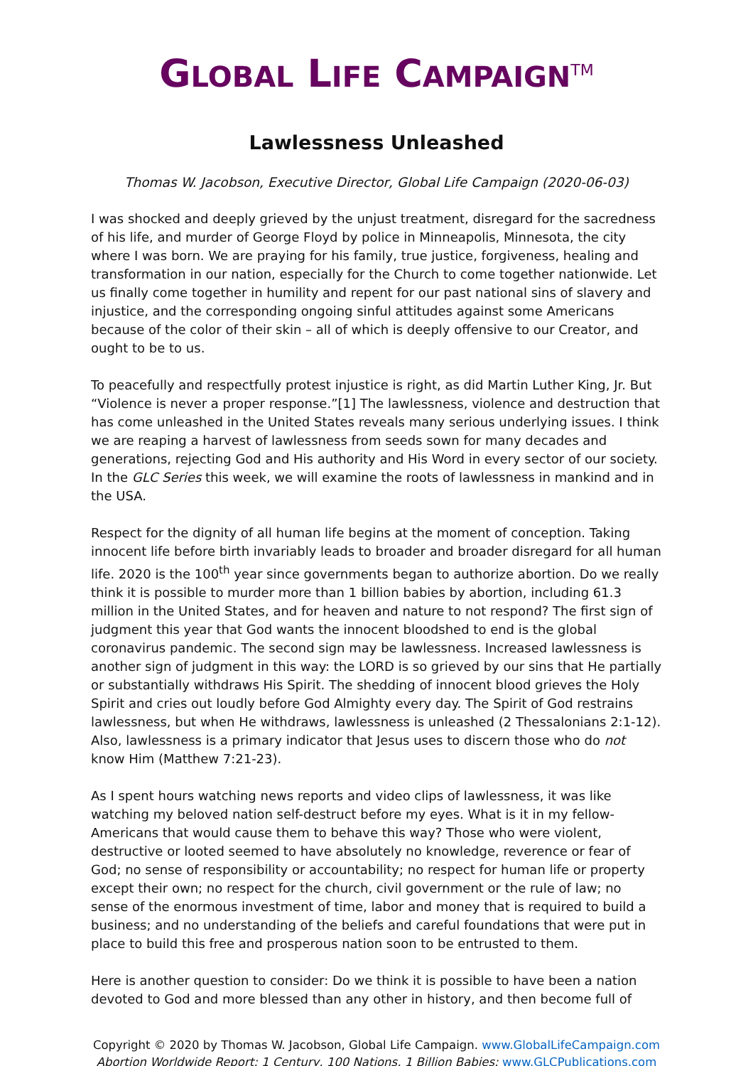GLOBAL LIFE CAMPAIGN<sup>TM</sup>
Lawlessness Unleashed
Thomas W. Jacobson, Executive Director, Global Life Campaign (2020-06-03)
I was shocked and deeply grieved by the unjust treatment, disregard for the sacredness of his life, and murder of George Floyd by police in Minneapolis, Minnesota, the city where I was born. We are praying for his family, true justice, forgiveness, healing and transformation in our nation, especially for the Church to come together nationwide. Let us finally come together in humility and repent for our past national sins of slavery and injustice, and the corresponding ongoing sinful attitudes against some Americans because of the color of their skin – all of which is deeply offensive to our Creator, and ought to be to us.
To peacefully and respectfully protest injustice is right, as did Martin Luther King, Jr. But “Violence is never a proper response.”[1] The lawlessness, violence and destruction that has come unleashed in the United States reveals many serious underlying issues. I think we are reaping a harvest of lawlessness from seeds sown for many decades and generations, rejecting God and His authority and His Word in every sector of our society. In the GLC Series this week, we will examine the roots of lawlessness in mankind and in the USA.
Respect for the dignity of all human life begins at the moment of conception. Taking innocent life before birth invariably leads to broader and broader disregard for all human life. 2020 is the 100<sup>th</sup> year since governments began to authorize abortion. Do we really think it is possible to murder more than 1 billion babies by abortion, including 61.3 million in the United States, and for heaven and nature to not respond? The first sign of judgment this year that God wants the innocent bloodshed to end is the global coronavirus pandemic. The second sign may be lawlessness. Increased lawlessness is another sign of judgment in this way: the LORD is so grieved by our sins that He partially or substantially withdraws His Spirit. The shedding of innocent blood grieves the Holy Spirit and cries out loudly before God Almighty every day. The Spirit of God restrains lawlessness, but when He withdraws, lawlessness is unleashed (2 Thessalonians 2:1-12). Also, lawlessness is a primary indicator that Jesus uses to discern those who do not know Him (Matthew 7:21-23).
As I spent hours watching news reports and video clips of lawlessness, it was like watching my beloved nation self-destruct before my eyes. What is it in my fellow-Americans that would cause them to behave this way? Those who were violent, destructive or looted seemed to have absolutely no knowledge, reverence or fear of God; no sense of responsibility or accountability; no respect for human life or property except their own; no respect for the church, civil government or the rule of law; no sense of the enormous investment of time, labor and money that is required to build a business; and no understanding of the beliefs and careful foundations that were put in place to build this free and prosperous nation soon to be entrusted to them.
Here is another question to consider: Do we think it is possible to have been a nation devoted to God and more blessed than any other in history, and then become full of
Copyright © 2020 by Thomas W. Jacobson, Global Life Campaign. www.GlobalLifeCampaign.com
Abortion Worldwide Report: 1 Century, 100 Nations, 1 Billion Babies: www.GLCPublications.com